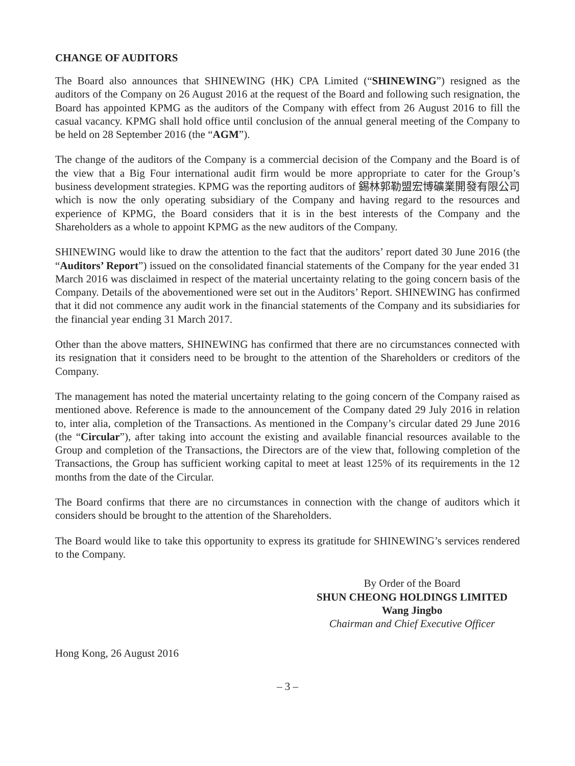CHANGE OF AUDITORS
The Board also announces that SHINEWING (HK) CPA Limited (“SHINEWING”) resigned as the auditors of the Company on 26 August 2016 at the request of the Board and following such resignation, the Board has appointed KPMG as the auditors of the Company with effect from 26 August 2016 to fill the casual vacancy. KPMG shall hold office until conclusion of the annual general meeting of the Company to be held on 28 September 2016 (the “AGM”).
The change of the auditors of the Company is a commercial decision of the Company and the Board is of the view that a Big Four international audit firm would be more appropriate to cater for the Group’s business development strategies. KPMG was the reporting auditors of 錫林郭勒盟宏博礦業開發有限公司 which is now the only operating subsidiary of the Company and having regard to the resources and experience of KPMG, the Board considers that it is in the best interests of the Company and the Shareholders as a whole to appoint KPMG as the new auditors of the Company.
SHINEWING would like to draw the attention to the fact that the auditors’ report dated 30 June 2016 (the “Auditors’ Report”) issued on the consolidated financial statements of the Company for the year ended 31 March 2016 was disclaimed in respect of the material uncertainty relating to the going concern basis of the Company. Details of the abovementioned were set out in the Auditors’ Report. SHINEWING has confirmed that it did not commence any audit work in the financial statements of the Company and its subsidiaries for the financial year ending 31 March 2017.
Other than the above matters, SHINEWING has confirmed that there are no circumstances connected with its resignation that it considers need to be brought to the attention of the Shareholders or creditors of the Company.
The management has noted the material uncertainty relating to the going concern of the Company raised as mentioned above. Reference is made to the announcement of the Company dated 29 July 2016 in relation to, inter alia, completion of the Transactions. As mentioned in the Company’s circular dated 29 June 2016 (the “Circular”), after taking into account the existing and available financial resources available to the Group and completion of the Transactions, the Directors are of the view that, following completion of the Transactions, the Group has sufficient working capital to meet at least 125% of its requirements in the 12 months from the date of the Circular.
The Board confirms that there are no circumstances in connection with the change of auditors which it considers should be brought to the attention of the Shareholders.
The Board would like to take this opportunity to express its gratitude for SHINEWING’s services rendered to the Company.
By Order of the Board
SHUN CHEONG HOLDINGS LIMITED
Wang Jingbo
Chairman and Chief Executive Officer
Hong Kong, 26 August 2016
– 3 –